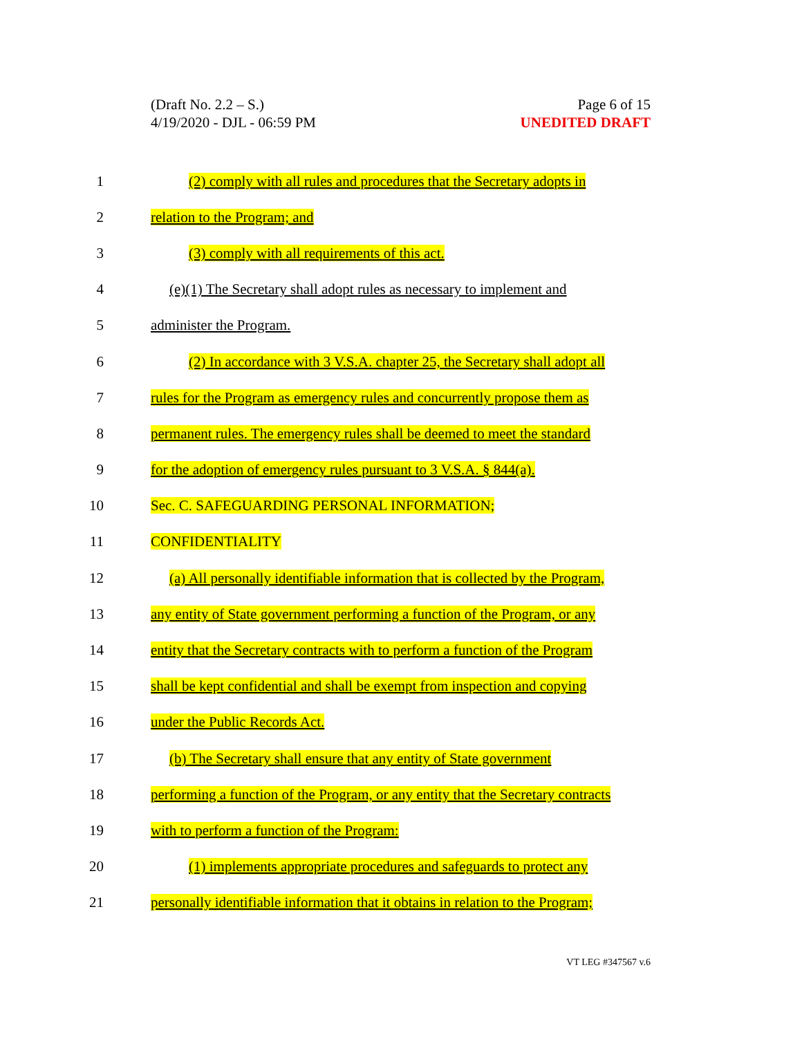(Draft No. 2.2 – S.)
4/19/2020 - DJL - 06:59 PM
Page 6 of 15
UNEDITED DRAFT
1 (2) comply with all rules and procedures that the Secretary adopts in
2 relation to the Program; and
3 (3) comply with all requirements of this act.
4 (e)(1) The Secretary shall adopt rules as necessary to implement and
5 administer the Program.
6 (2) In accordance with 3 V.S.A. chapter 25, the Secretary shall adopt all
7 rules for the Program as emergency rules and concurrently propose them as
8 permanent rules. The emergency rules shall be deemed to meet the standard
9 for the adoption of emergency rules pursuant to 3 V.S.A. § 844(a).
10 Sec. C. SAFEGUARDING PERSONAL INFORMATION;
11 CONFIDENTIALITY
12 (a) All personally identifiable information that is collected by the Program,
13 any entity of State government performing a function of the Program, or any
14 entity that the Secretary contracts with to perform a function of the Program
15 shall be kept confidential and shall be exempt from inspection and copying
16 under the Public Records Act.
17 (b) The Secretary shall ensure that any entity of State government
18 performing a function of the Program, or any entity that the Secretary contracts
19 with to perform a function of the Program:
20 (1) implements appropriate procedures and safeguards to protect any
21 personally identifiable information that it obtains in relation to the Program;
VT LEG #347567 v.6